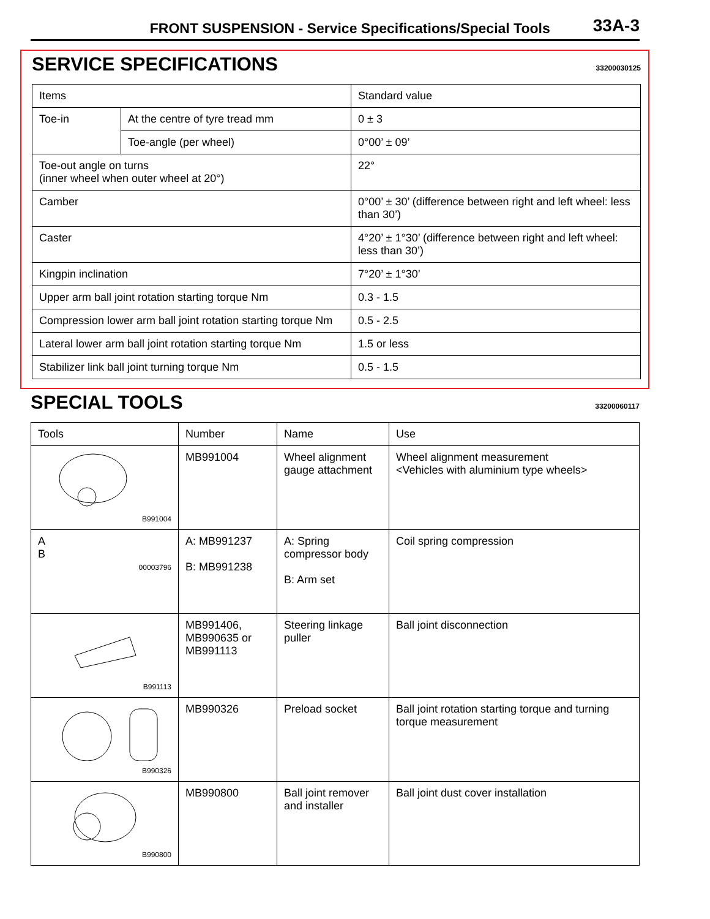FRONT SUSPENSION - Service Specifications/Special Tools 33A-3
SERVICE SPECIFICATIONS 33200030125
| Items | | Standard value |
| --- | --- | --- |
| Toe-in | At the centre of tyre tread mm | 0 ± 3 |
| | Toe-angle (per wheel) | 0°00’ ± 09’ |
| Toe-out angle on turns (inner wheel when outer wheel at 20°) | | 22° |
| Camber | | 0°00’ ± 30’ (difference between right and left wheel: less than 30’) |
| Caster | | 4°20’ ± 1°30’ (difference between right and left wheel: less than 30’) |
| Kingpin inclination | | 7°20’ ± 1°30’ |
| Upper arm ball joint rotation starting torque Nm | | 0.3 - 1.5 |
| Compression lower arm ball joint rotation starting torque Nm | | 0.5 - 2.5 |
| Lateral lower arm ball joint rotation starting torque Nm | | 1.5 or less |
| Stabilizer link ball joint turning torque Nm | | 0.5 - 1.5 |
SPECIAL TOOLS 33200060117
| Tools | Number | Name | Use |
| --- | --- | --- | --- |
| B991004 | MB991004 | Wheel alignment gauge attachment | Wheel alignment measurement <Vehicles with aluminium type wheels> |
| A B 00003796 | A: MB991237 B: MB991238 | A: Spring compressor body B: Arm set | Coil spring compression |
| B991113 | MB991406, MB990635 or MB991113 | Steering linkage puller | Ball joint disconnection |
| B990326 | MB990326 | Preload socket | Ball joint rotation starting torque and turning torque measurement |
| B990800 | MB990800 | Ball joint remover and installer | Ball joint dust cover installation |